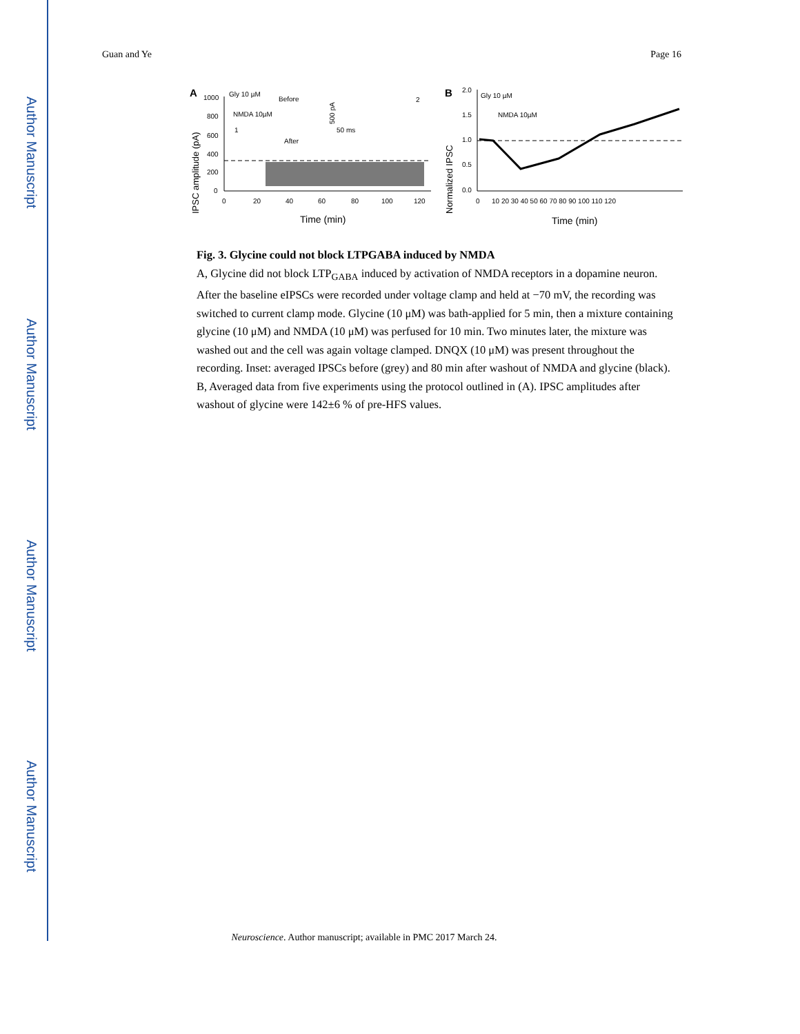Author Manuscript
Author Manuscript
Author Manuscript
Author Manuscript
Guan and Ye Page 16
A
1000
800
600
400
200
0
0
20
40
60
80
100
120
Time (min)
IPSC amplitude (pA)
Gly 10 µM
NMDA 10µM
Before
After
50 ms
500 pA
1
2
B
2.0
1.5
1.0
0.5
0.0
0
10 20 30 40 50 60 70 80 90 100 110 120
Time (min)
Normalized IPSC
Gly 10 µM
NMDA 10µM
Fig. 3. Glycine could not block LTPGABA induced by NMDA
A, Glycine did not block LTP<sub>GABA</sub> induced by activation of NMDA receptors in a dopamine neuron. After the baseline eIPSCs were recorded under voltage clamp and held at −70 mV, the recording was switched to current clamp mode. Glycine (10 μM) was bath-applied for 5 min, then a mixture containing glycine (10 μM) and NMDA (10 μM) was perfused for 10 min. Two minutes later, the mixture was washed out and the cell was again voltage clamped. DNQX (10 μM) was present throughout the recording. Inset: averaged IPSCs before (grey) and 80 min after washout of NMDA and glycine (black). B, Averaged data from five experiments using the protocol outlined in (A). IPSC amplitudes after washout of glycine were 142±6 % of pre-HFS values.
Neuroscience. Author manuscript; available in PMC 2017 March 24.